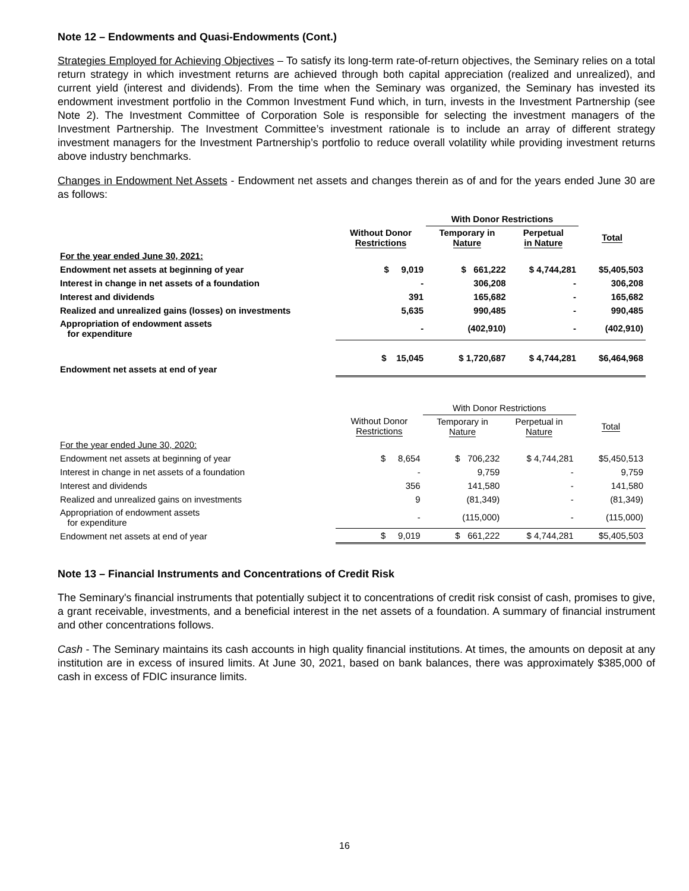Note 12 – Endowments and Quasi-Endowments (Cont.)
Strategies Employed for Achieving Objectives – To satisfy its long-term rate-of-return objectives, the Seminary relies on a total return strategy in which investment returns are achieved through both capital appreciation (realized and unrealized), and current yield (interest and dividends). From the time when the Seminary was organized, the Seminary has invested its endowment investment portfolio in the Common Investment Fund which, in turn, invests in the Investment Partnership (see Note 2). The Investment Committee of Corporation Sole is responsible for selecting the investment managers of the Investment Partnership. The Investment Committee’s investment rationale is to include an array of different strategy investment managers for the Investment Partnership’s portfolio to reduce overall volatility while providing investment returns above industry benchmarks.
Changes in Endowment Net Assets - Endowment net assets and changes therein as of and for the years ended June 30 are as follows:
| | | With Donor Restrictions | | |
| --- | --- | --- | --- | --- |
| | Without Donor Restrictions | Temporary in Nature | Perpetual in Nature | Total |
| For the year ended June 30, 2021: | | | | |
| Endowment net assets at beginning of year | $ 9,019 | $ 661,222 | $ 4,744,281 | $5,405,503 |
| Interest in change in net assets of a foundation | - | 306,208 | - | 306,208 |
| Interest and dividends | 391 | 165,682 | - | 165,682 |
| Realized and unrealized gains (losses) on investments | 5,635 | 990,485 | - | 990,485 |
| Appropriation of endowment assets for expenditure | - | (402,910) | - | (402,910) |
| Endowment net assets at end of year | $ 15,045 | $ 1,720,687 | $ 4,744,281 | $6,464,968 |
| | | With Donor Restrictions | | |
| --- | --- | --- | --- | --- |
| | Without Donor Restrictions | Temporary in Nature | Perpetual in Nature | Total |
| For the year ended June 30, 2020: | | | | |
| Endowment net assets at beginning of year | $ 8,654 | $ 706,232 | $ 4,744,281 | $5,450,513 |
| Interest in change in net assets of a foundation | - | 9,759 | - | 9,759 |
| Interest and dividends | 356 | 141,580 | - | 141,580 |
| Realized and unrealized gains on investments | 9 | (81,349) | - | (81,349) |
| Appropriation of endowment assets for expenditure | - | (115,000) | - | (115,000) |
| Endowment net assets at end of year | $ 9,019 | $ 661,222 | $ 4,744,281 | $5,405,503 |
Note 13 – Financial Instruments and Concentrations of Credit Risk
The Seminary's financial instruments that potentially subject it to concentrations of credit risk consist of cash, promises to give, a grant receivable, investments, and a beneficial interest in the net assets of a foundation. A summary of financial instrument and other concentrations follows.
Cash - The Seminary maintains its cash accounts in high quality financial institutions. At times, the amounts on deposit at any institution are in excess of insured limits. At June 30, 2021, based on bank balances, there was approximately $385,000 of cash in excess of FDIC insurance limits.
16